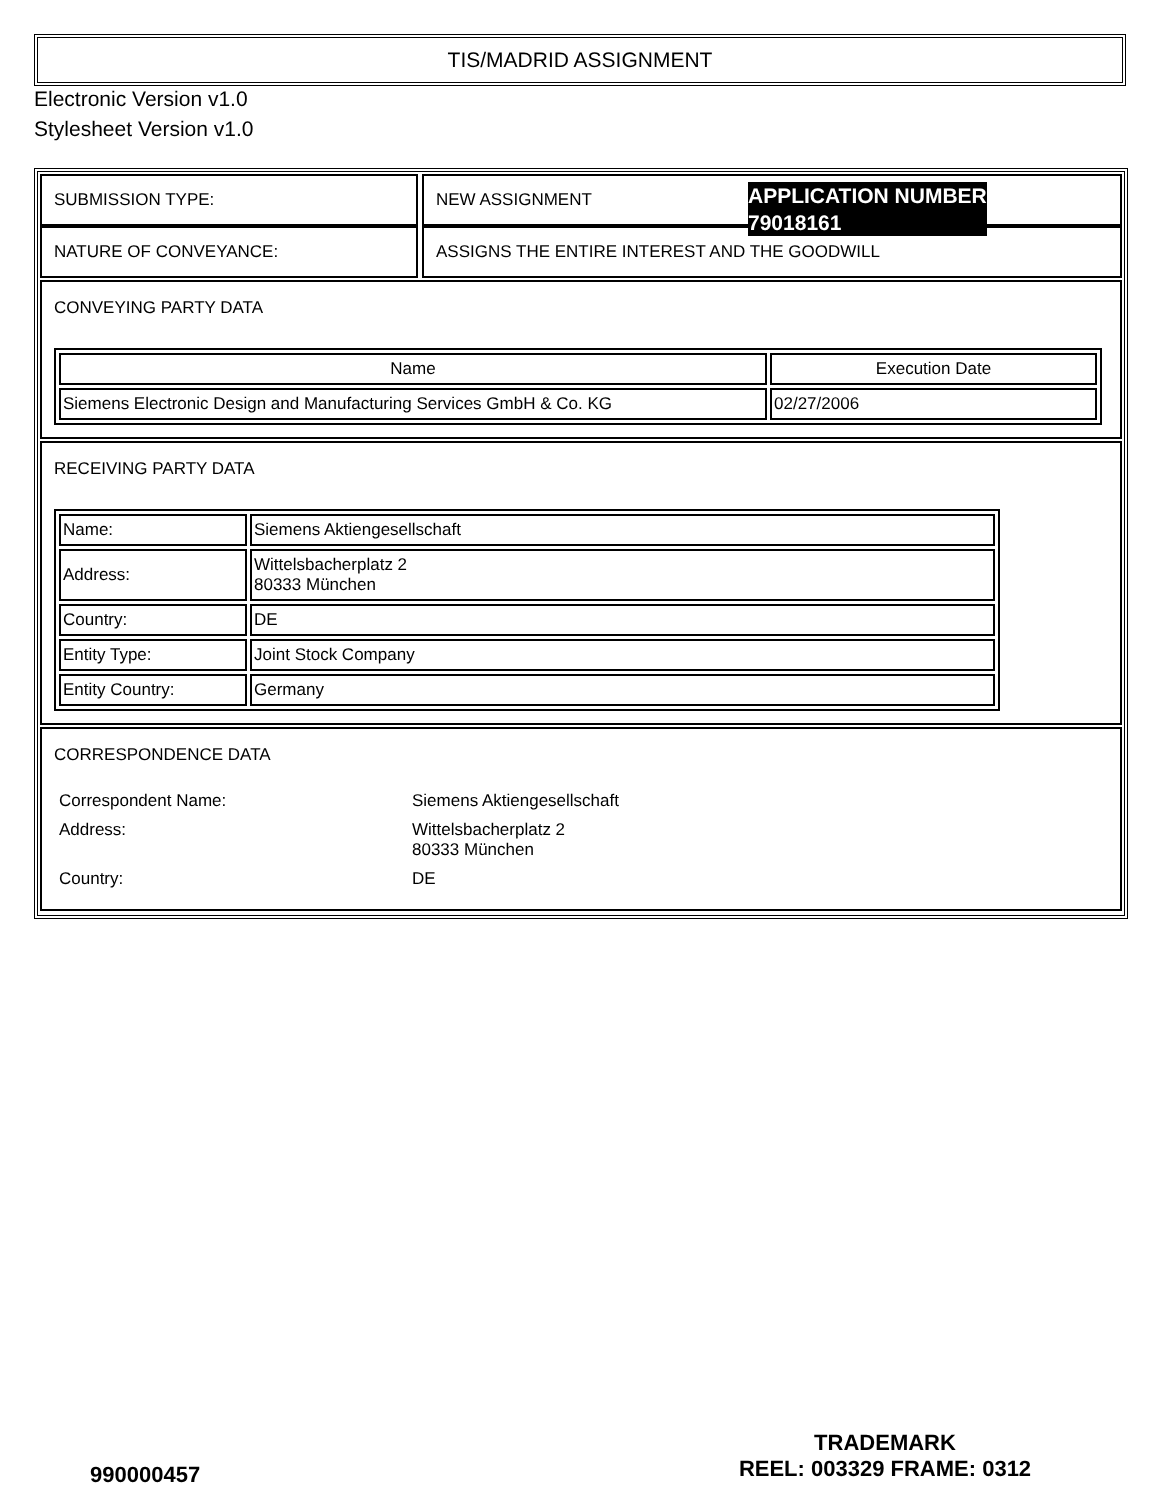TIS/MADRID ASSIGNMENT
Electronic Version v1.0
Stylesheet Version v1.0
SUBMISSION TYPE: NEW ASSIGNMENT
NATURE OF CONVEYANCE: ASSIGNS THE ENTIRE INTEREST AND THE GOODWILL
CONVEYING PARTY DATA
| Name | Execution Date |
| --- | --- |
| Siemens Electronic Design and Manufacturing Services GmbH & Co. KG | 02/27/2006 |
RECEIVING PARTY DATA
| Name: | Siemens Aktiengesellschaft |
| Address: | Wittelsbacherplatz 2 80333 München |
| Country: | DE |
| Entity Type: | Joint Stock Company |
| Entity Country: | Germany |
CORRESPONDENCE DATA
| Correspondent Name: | Siemens Aktiengesellschaft |
| Address: | Wittelsbacherplatz 2 80333 München |
| Country: | DE |
APPLICATION NUMBER
79018161
990000457
TRADEMARK
REEL: 003329 FRAME: 0312